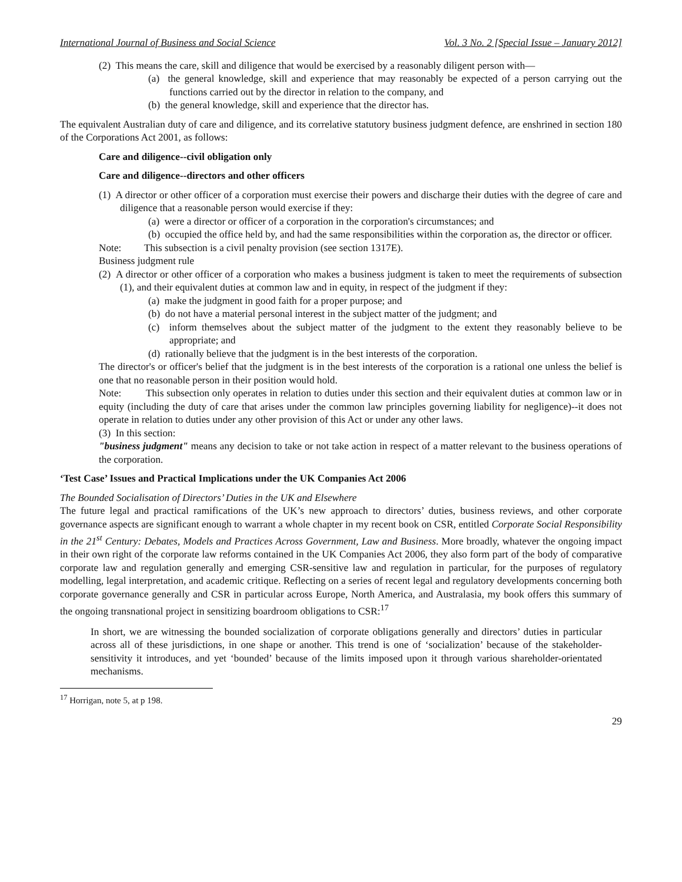International Journal of Business and Social Science Vol. 3 No. 2 [Special Issue – January 2012]
(2) This means the care, skill and diligence that would be exercised by a reasonably diligent person with—
(a) the general knowledge, skill and experience that may reasonably be expected of a person carrying out the functions carried out by the director in relation to the company, and
(b) the general knowledge, skill and experience that the director has.
The equivalent Australian duty of care and diligence, and its correlative statutory business judgment defence, are enshrined in section 180 of the Corporations Act 2001, as follows:
Care and diligence--civil obligation only
Care and diligence--directors and other officers
(1) A director or other officer of a corporation must exercise their powers and discharge their duties with the degree of care and diligence that a reasonable person would exercise if they:
(a) were a director or officer of a corporation in the corporation's circumstances; and
(b) occupied the office held by, and had the same responsibilities within the corporation as, the director or officer.
Note: This subsection is a civil penalty provision (see section 1317E).
Business judgment rule
(2) A director or other officer of a corporation who makes a business judgment is taken to meet the requirements of subsection (1), and their equivalent duties at common law and in equity, in respect of the judgment if they:
(a) make the judgment in good faith for a proper purpose; and
(b) do not have a material personal interest in the subject matter of the judgment; and
(c) inform themselves about the subject matter of the judgment to the extent they reasonably believe to be appropriate; and
(d) rationally believe that the judgment is in the best interests of the corporation.
The director's or officer's belief that the judgment is in the best interests of the corporation is a rational one unless the belief is one that no reasonable person in their position would hold.
Note: This subsection only operates in relation to duties under this section and their equivalent duties at common law or in equity (including the duty of care that arises under the common law principles governing liability for negligence)--it does not operate in relation to duties under any other provision of this Act or under any other laws.
(3) In this section:
"business judgment" means any decision to take or not take action in respect of a matter relevant to the business operations of the corporation.
‘Test Case’ Issues and Practical Implications under the UK Companies Act 2006
The Bounded Socialisation of Directors’ Duties in the UK and Elsewhere
The future legal and practical ramifications of the UK’s new approach to directors’ duties, business reviews, and other corporate governance aspects are significant enough to warrant a whole chapter in my recent book on CSR, entitled Corporate Social Responsibility in the 21<sup>st</sup> Century: Debates, Models and Practices Across Government, Law and Business. More broadly, whatever the ongoing impact in their own right of the corporate law reforms contained in the UK Companies Act 2006, they also form part of the body of comparative corporate law and regulation generally and emerging CSR-sensitive law and regulation in particular, for the purposes of regulatory modelling, legal interpretation, and academic critique. Reflecting on a series of recent legal and regulatory developments concerning both corporate governance generally and CSR in particular across Europe, North America, and Australasia, my book offers this summary of the ongoing transnational project in sensitizing boardroom obligations to CSR:<sup>17</sup>
In short, we are witnessing the bounded socialization of corporate obligations generally and directors’ duties in particular across all of these jurisdictions, in one shape or another. This trend is one of ‘socialization’ because of the stakeholder-sensitivity it introduces, and yet ‘bounded’ because of the limits imposed upon it through various shareholder-orientated mechanisms.
<sup>17</sup> Horrigan, note 5, at p 198.
29